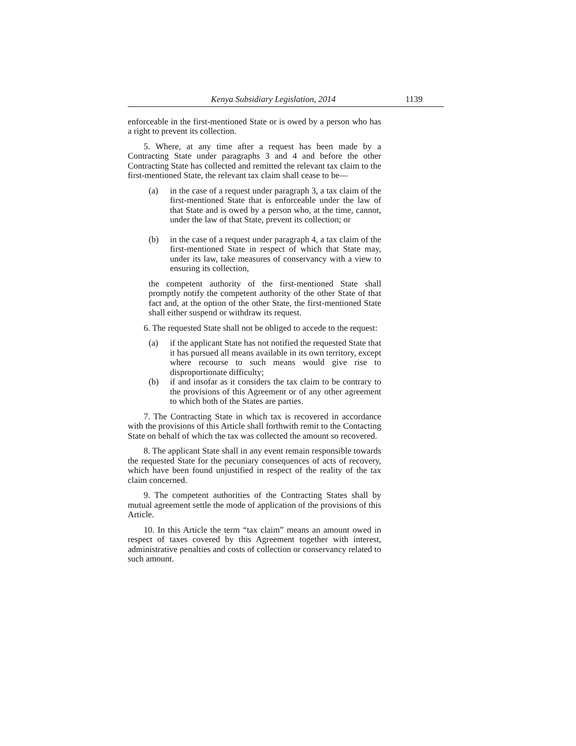Kenya Subsidiary Legislation, 2014 1139
enforceable in the first-mentioned State or is owed by a person who has a right to prevent its collection.
5. Where, at any time after a request has been made by a Contracting State under paragraphs 3 and 4 and before the other Contracting State has collected and remitted the relevant tax claim to the first-mentioned State, the relevant tax claim shall cease to be—
(a) in the case of a request under paragraph 3, a tax claim of the first-mentioned State that is enforceable under the law of that State and is owed by a person who, at the time, cannot, under the law of that State, prevent its collection; or
(b) in the case of a request under paragraph 4, a tax claim of the first-mentioned State in respect of which that State may, under its law, take measures of conservancy with a view to ensuring its collection,
the competent authority of the first-mentioned State shall promptly notify the competent authority of the other State of that fact and, at the option of the other State, the first-mentioned State shall either suspend or withdraw its request.
6. The requested State shall not be obliged to accede to the request:
(a) if the applicant State has not notified the requested State that it has pursued all means available in its own territory, except where recourse to such means would give rise to disproportionate difficulty;
(b) if and insofar as it considers the tax claim to be contrary to the provisions of this Agreement or of any other agreement to which both of the States are parties.
7. The Contracting State in which tax is recovered in accordance with the provisions of this Article shall forthwith remit to the Contacting State on behalf of which the tax was collected the amount so recovered.
8. The applicant State shall in any event remain responsible towards the requested State for the pecuniary consequences of acts of recovery, which have been found unjustified in respect of the reality of the tax claim concerned.
9. The competent authorities of the Contracting States shall by mutual agreement settle the mode of application of the provisions of this Article.
10. In this Article the term “tax claim” means an amount owed in respect of taxes covered by this Agreement together with interest, administrative penalties and costs of collection or conservancy related to such amount.